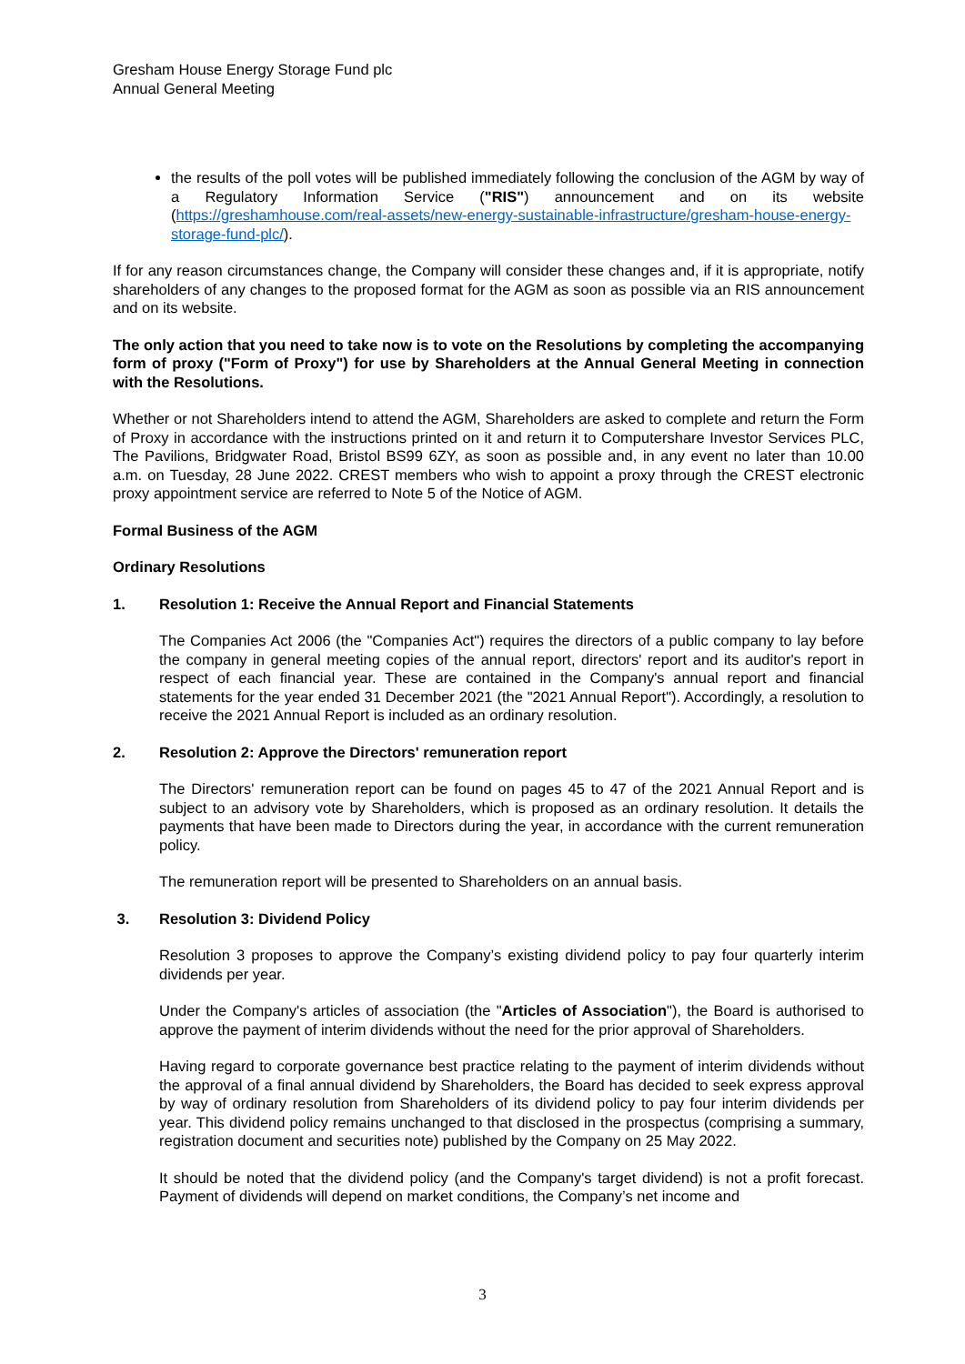Gresham House Energy Storage Fund plc
Annual General Meeting
the results of the poll votes will be published immediately following the conclusion of the AGM by way of a Regulatory Information Service ("RIS") announcement and on its website (https://greshamhouse.com/real-assets/new-energy-sustainable-infrastructure/gresham-house-energy-storage-fund-plc/).
If for any reason circumstances change, the Company will consider these changes and, if it is appropriate, notify shareholders of any changes to the proposed format for the AGM as soon as possible via an RIS announcement and on its website.
The only action that you need to take now is to vote on the Resolutions by completing the accompanying form of proxy ("Form of Proxy") for use by Shareholders at the Annual General Meeting in connection with the Resolutions.
Whether or not Shareholders intend to attend the AGM, Shareholders are asked to complete and return the Form of Proxy in accordance with the instructions printed on it and return it to Computershare Investor Services PLC, The Pavilions, Bridgwater Road, Bristol BS99 6ZY, as soon as possible and, in any event no later than 10.00 a.m. on Tuesday, 28 June 2022. CREST members who wish to appoint a proxy through the CREST electronic proxy appointment service are referred to Note 5 of the Notice of AGM.
Formal Business of the AGM
Ordinary Resolutions
1. Resolution 1: Receive the Annual Report and Financial Statements
The Companies Act 2006 (the "Companies Act") requires the directors of a public company to lay before the company in general meeting copies of the annual report, directors' report and its auditor's report in respect of each financial year. These are contained in the Company's annual report and financial statements for the year ended 31 December 2021 (the "2021 Annual Report"). Accordingly, a resolution to receive the 2021 Annual Report is included as an ordinary resolution.
2. Resolution 2: Approve the Directors' remuneration report
The Directors' remuneration report can be found on pages 45 to 47 of the 2021 Annual Report and is subject to an advisory vote by Shareholders, which is proposed as an ordinary resolution. It details the payments that have been made to Directors during the year, in accordance with the current remuneration policy.
The remuneration report will be presented to Shareholders on an annual basis.
3. Resolution 3: Dividend Policy
Resolution 3 proposes to approve the Company’s existing dividend policy to pay four quarterly interim dividends per year.
Under the Company's articles of association (the "Articles of Association"), the Board is authorised to approve the payment of interim dividends without the need for the prior approval of Shareholders.
Having regard to corporate governance best practice relating to the payment of interim dividends without the approval of a final annual dividend by Shareholders, the Board has decided to seek express approval by way of ordinary resolution from Shareholders of its dividend policy to pay four interim dividends per year. This dividend policy remains unchanged to that disclosed in the prospectus (comprising a summary, registration document and securities note) published by the Company on 25 May 2022.
It should be noted that the dividend policy (and the Company's target dividend) is not a profit forecast. Payment of dividends will depend on market conditions, the Company’s net income and
3